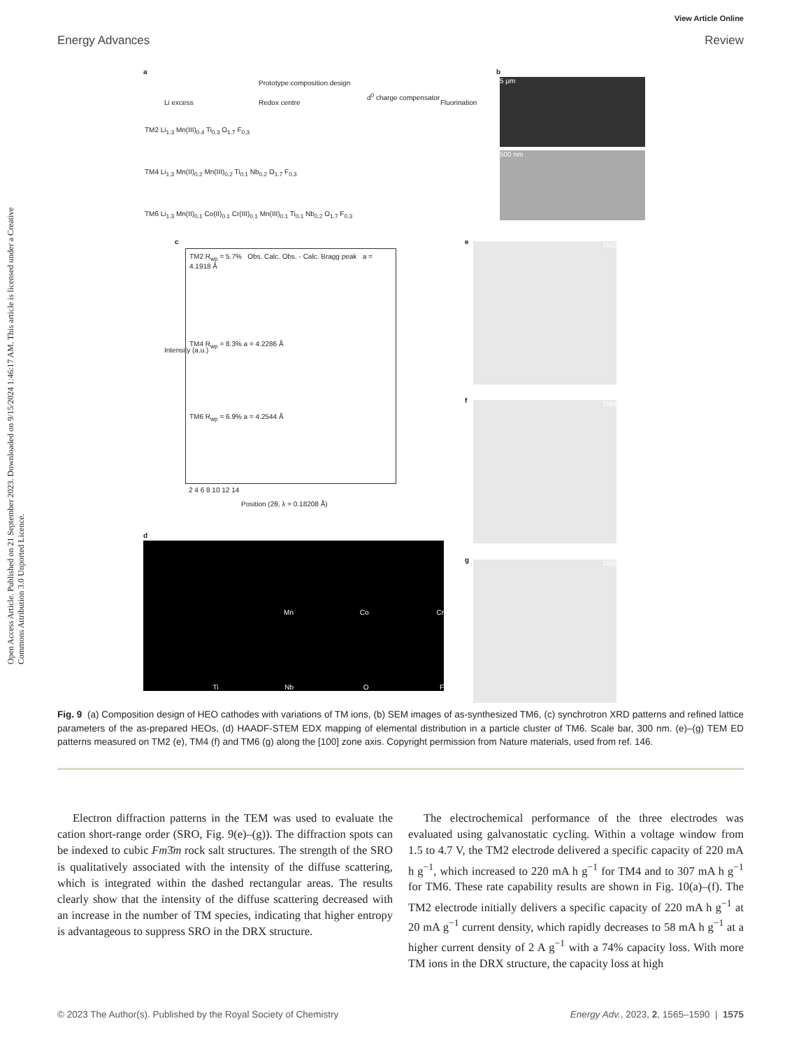Open Access Article. Published on 21 September 2023. Downloaded on 9/15/2024 1:46:17 AM. This article is licensed under a Creative Commons Attribution 3.0 Unported Licence.
View Article Online
Energy Advances Review
a
Prototype composition design
Li excess Redox centre
d<sup>0</sup> charge compensator
Fluorination
TM2 Li<sub>1.3</sub> Mn(III)<sub>0.4</sub> Ti<sub>0.3</sub> O<sub>1.7</sub> F<sub>0.3</sub>
TM4 Li<sub>1.3</sub> Mn(II)<sub>0.2</sub> Mn(III)<sub>0.2</sub> Ti<sub>0.1</sub> Nb<sub>0.2</sub> O<sub>1.7</sub> F<sub>0.3</sub>
TM6 Li<sub>1.3</sub> Mn(II)<sub>0.1</sub> Co(II)<sub>0.1</sub> Cr(III)<sub>0.1</sub> Mn(III)<sub>0.1</sub> Ti<sub>0.1</sub> Nb<sub>0.2</sub> O<sub>1.7</sub> F<sub>0.3</sub>
b
5 μm
500 nm
c
TM2 R<sub>wp</sub> = 5.7% Obs. Calc. Obs. - Calc. Bragg peak a = 4.1918 Å
TM4 R<sub>wp</sub> = 8.3% a = 4.2286 Å
TM6 R<sub>wp</sub> = 6.9% a = 4.2544 Å
2 4 6 8 10 12 14
Position (2θ, λ = 0.18208 Å)
Intensity (a.u.)
d
Mn Co Cr Ti Nb O F
e TM2
f TM4
g TM6
Fig. 9 (a) Composition design of HEO cathodes with variations of TM ions, (b) SEM images of as-synthesized TM6, (c) synchrotron XRD patterns and refined lattice parameters of the as-prepared HEOs, (d) HAADF-STEM EDX mapping of elemental distribution in a particle cluster of TM6. Scale bar, 300 nm. (e)–(g) TEM ED patterns measured on TM2 (e), TM4 (f) and TM6 (g) along the [100] zone axis. Copyright permission from Nature materials, used from ref. 146.
Electron diffraction patterns in the TEM was used to evaluate the cation short-range order (SRO, Fig. 9(e)–(g)). The diffraction spots can be indexed to cubic Fm3̄m rock salt structures. The strength of the SRO is qualitatively associated with the intensity of the diffuse scattering, which is integrated within the dashed rectangular areas. The results clearly show that the intensity of the diffuse scattering decreased with an increase in the number of TM species, indicating that higher entropy is advantageous to suppress SRO in the DRX structure.
The electrochemical performance of the three electrodes was evaluated using galvanostatic cycling. Within a voltage window from 1.5 to 4.7 V, the TM2 electrode delivered a specific capacity of 220 mA h g<sup>−1</sup>, which increased to 220 mA h g<sup>−1</sup> for TM4 and to 307 mA h g<sup>−1</sup> for TM6. These rate capability results are shown in Fig. 10(a)–(f). The TM2 electrode initially delivers a specific capacity of 220 mA h g<sup>−1</sup> at 20 mA g<sup>−1</sup> current density, which rapidly decreases to 58 mA h g<sup>−1</sup> at a higher current density of 2 A g<sup>−1</sup> with a 74% capacity loss. With more TM ions in the DRX structure, the capacity loss at high
© 2023 The Author(s). Published by the Royal Society of Chemistry Energy Adv., 2023, 2, 1565–1590 | 1575